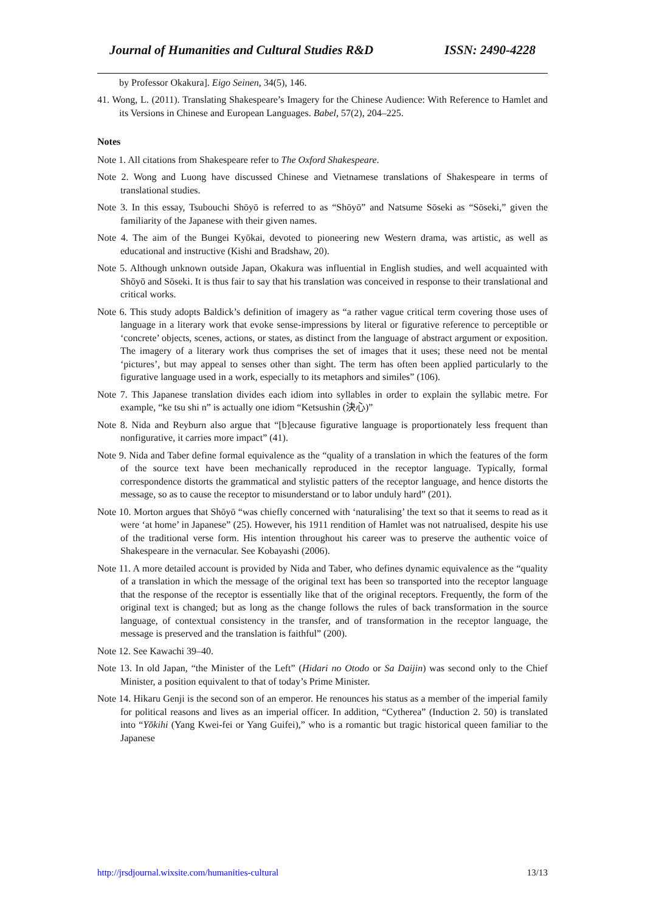Journal of Humanities and Cultural Studies R&D ISSN: 2490-4228
by Professor Okakura]. Eigo Seinen, 34(5), 146.
41. Wong, L. (2011). Translating Shakespeare’s Imagery for the Chinese Audience: With Reference to Hamlet and its Versions in Chinese and European Languages. Babel, 57(2), 204–225.
Notes
Note 1. All citations from Shakespeare refer to The Oxford Shakespeare.
Note 2. Wong and Luong have discussed Chinese and Vietnamese translations of Shakespeare in terms of translational studies.
Note 3. In this essay, Tsubouchi Shōyō is referred to as “Shōyō” and Natsume Sōseki as “Sōseki,” given the familiarity of the Japanese with their given names.
Note 4. The aim of the Bungei Kyōkai, devoted to pioneering new Western drama, was artistic, as well as educational and instructive (Kishi and Bradshaw, 20).
Note 5. Although unknown outside Japan, Okakura was influential in English studies, and well acquainted with Shōyō and Sōseki. It is thus fair to say that his translation was conceived in response to their translational and critical works.
Note 6. This study adopts Baldick’s definition of imagery as “a rather vague critical term covering those uses of language in a literary work that evoke sense-impressions by literal or figurative reference to perceptible or ‘concrete’ objects, scenes, actions, or states, as distinct from the language of abstract argument or exposition. The imagery of a literary work thus comprises the set of images that it uses; these need not be mental ‘pictures’, but may appeal to senses other than sight. The term has often been applied particularly to the figurative language used in a work, especially to its metaphors and similes” (106).
Note 7. This Japanese translation divides each idiom into syllables in order to explain the syllabic metre. For example, “ke tsu shi n” is actually one idiom “Ketsushin (決心)”
Note 8. Nida and Reyburn also argue that “[b]ecause figurative language is proportionately less frequent than nonfigurative, it carries more impact” (41).
Note 9. Nida and Taber define formal equivalence as the “quality of a translation in which the features of the form of the source text have been mechanically reproduced in the receptor language. Typically, formal correspondence distorts the grammatical and stylistic patters of the receptor language, and hence distorts the message, so as to cause the receptor to misunderstand or to labor unduly hard” (201).
Note 10. Morton argues that Shōyō “was chiefly concerned with ‘naturalising’ the text so that it seems to read as it were ‘at home’ in Japanese” (25). However, his 1911 rendition of Hamlet was not natrualised, despite his use of the traditional verse form. His intention throughout his career was to preserve the authentic voice of Shakespeare in the vernacular. See Kobayashi (2006).
Note 11. A more detailed account is provided by Nida and Taber, who defines dynamic equivalence as the “quality of a translation in which the message of the original text has been so transported into the receptor language that the response of the receptor is essentially like that of the original receptors. Frequently, the form of the original text is changed; but as long as the change follows the rules of back transformation in the source language, of contextual consistency in the transfer, and of transformation in the receptor language, the message is preserved and the translation is faithful” (200).
Note 12. See Kawachi 39–40.
Note 13. In old Japan, “the Minister of the Left” (Hidari no Otodo or Sa Daijin) was second only to the Chief Minister, a position equivalent to that of today’s Prime Minister.
Note 14. Hikaru Genji is the second son of an emperor. He renounces his status as a member of the imperial family for political reasons and lives as an imperial officer. In addition, “Cytherea” (Induction 2. 50) is translated into “Yōkihi (Yang Kwei-fei or Yang Guifei),” who is a romantic but tragic historical queen familiar to the Japanese
http://jrsdjournal.wixsite.com/humanities-cultural 13/13